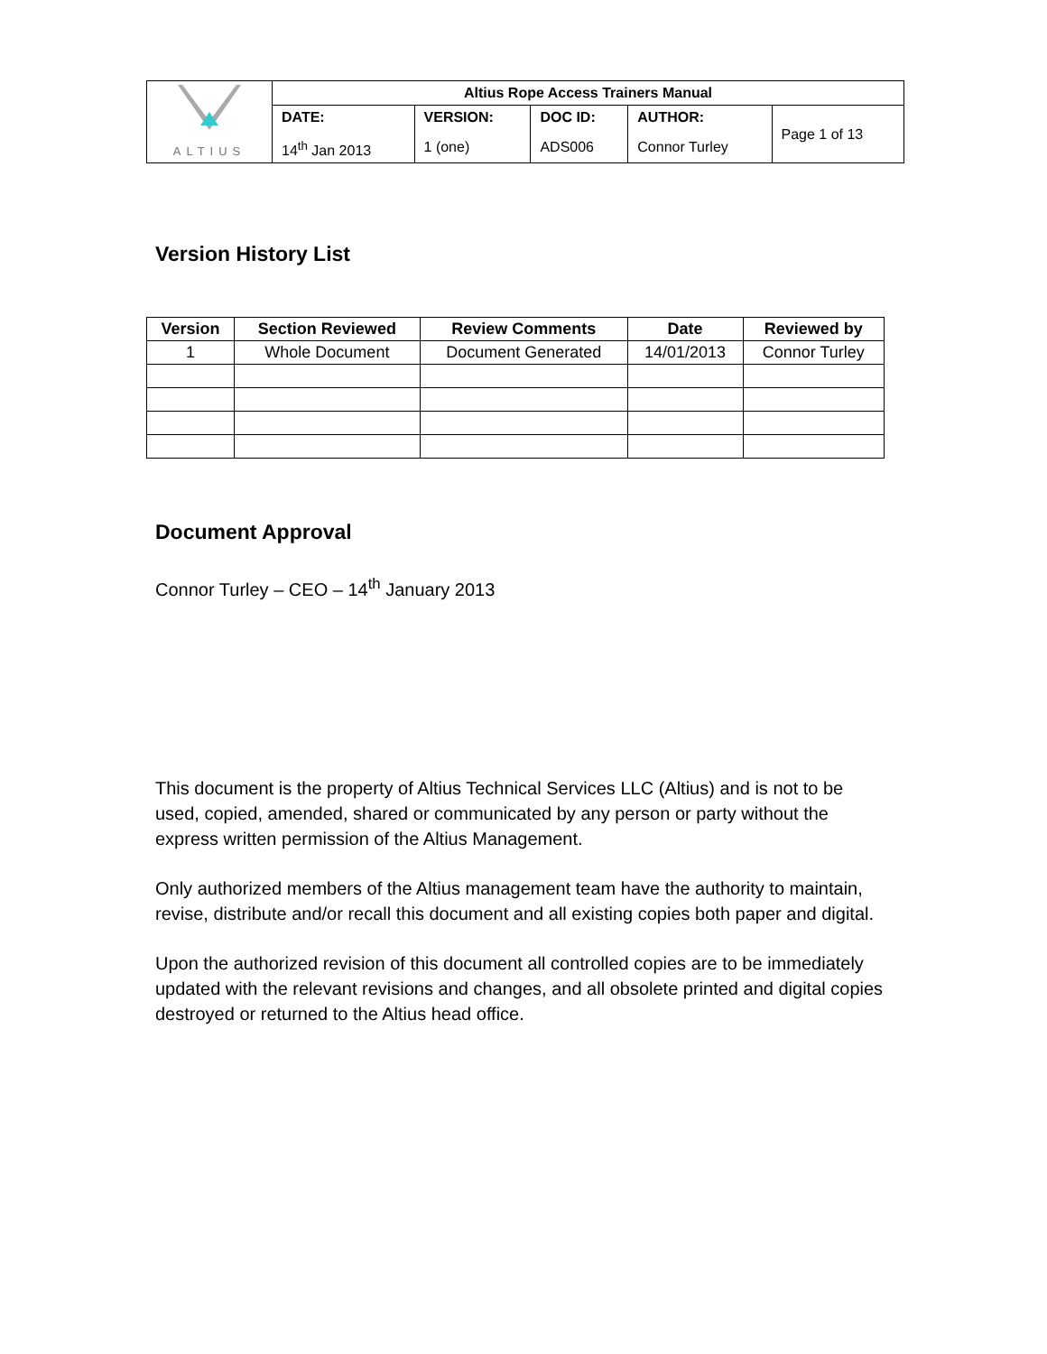| ALTIUS | Altius Rope Access Trainers Manual | | | | |
| | DATE: | VERSION: | DOC ID: | AUTHOR: | Page 1 of 13 |
| | 14<sup>th</sup> Jan 2013 | 1 (one) | ADS006 | Connor Turley | |
Version History List
| Version | Section Reviewed | Review Comments | Date | Reviewed by |
| --- | --- | --- | --- | --- |
| 1 | Whole Document | Document Generated | 14/01/2013 | Connor Turley |
Document Approval
Connor Turley – CEO – 14<sup>th</sup> January 2013
This document is the property of Altius Technical Services LLC (Altius) and is not to be used, copied, amended, shared or communicated by any person or party without the express written permission of the Altius Management.
Only authorized members of the Altius management team have the authority to maintain, revise, distribute and/or recall this document and all existing copies both paper and digital.
Upon the authorized revision of this document all controlled copies are to be immediately updated with the relevant revisions and changes, and all obsolete printed and digital copies destroyed or returned to the Altius head office.